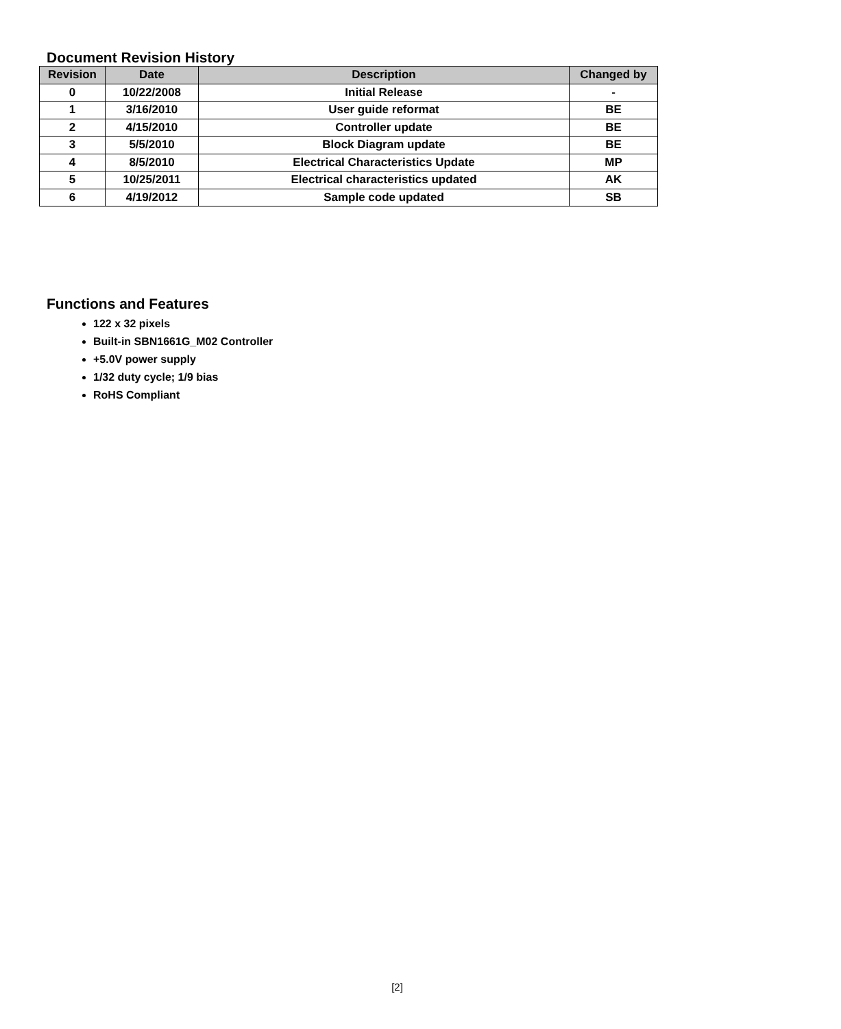Document Revision History
| Revision | Date | Description | Changed by |
| --- | --- | --- | --- |
| 0 | 10/22/2008 | Initial Release | - |
| 1 | 3/16/2010 | User guide reformat | BE |
| 2 | 4/15/2010 | Controller update | BE |
| 3 | 5/5/2010 | Block Diagram update | BE |
| 4 | 8/5/2010 | Electrical Characteristics Update | MP |
| 5 | 10/25/2011 | Electrical characteristics updated | AK |
| 6 | 4/19/2012 | Sample code updated | SB |
Functions and Features
122 x 32 pixels
Built-in SBN1661G_M02 Controller
+5.0V power supply
1/32 duty cycle; 1/9 bias
RoHS Compliant
[2]